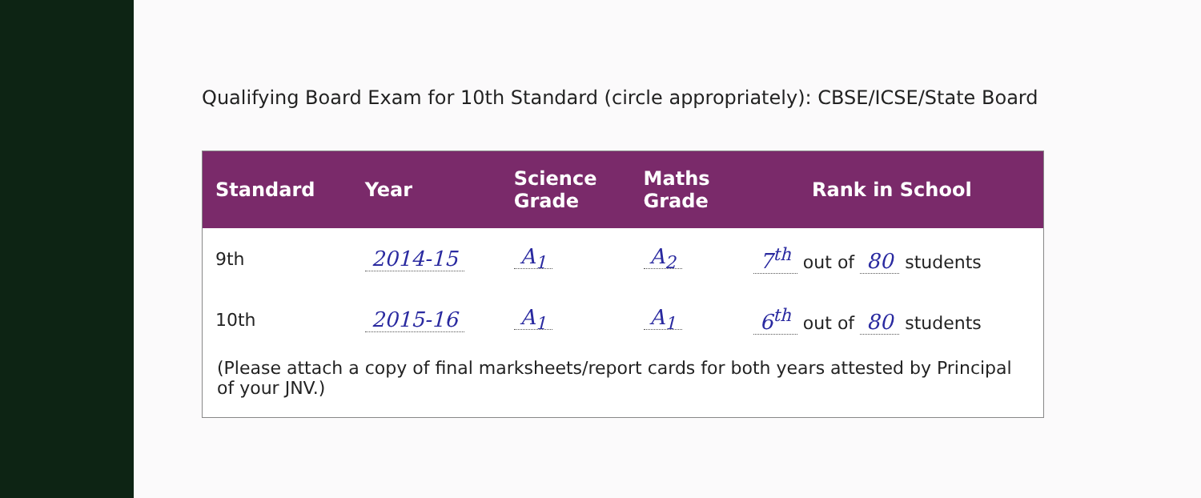Qualifying Board Exam for 10th Standard (circle appropriately): CBSE/ICSE/State Board
| Standard | Year | Science Grade | Maths Grade | Rank in School |
| --- | --- | --- | --- | --- |
| 9th | 2014-15 | A<sub>1</sub> | A<sub>2</sub> | 7<sup>th</sup> out of 80 students |
| 10th | 2015-16 | A<sub>1</sub> | A<sub>1</sub> | 6<sup>th</sup> out of 80 students |
(Please attach a copy of final marksheets/report cards for both years attested by Principal of your JNV.)